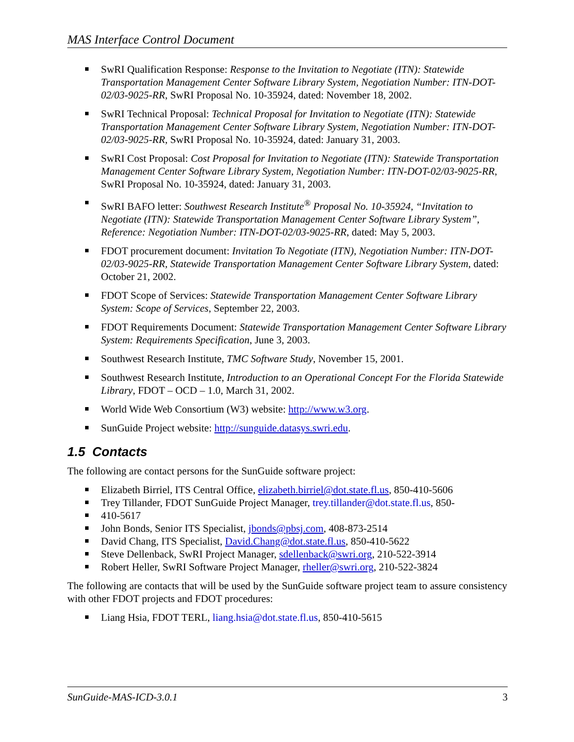MAS Interface Control Document
SwRI Qualification Response: Response to the Invitation to Negotiate (ITN): Statewide Transportation Management Center Software Library System, Negotiation Number: ITN-DOT-02/03-9025-RR, SwRI Proposal No. 10-35924, dated: November 18, 2002.
SwRI Technical Proposal: Technical Proposal for Invitation to Negotiate (ITN): Statewide Transportation Management Center Software Library System, Negotiation Number: ITN-DOT-02/03-9025-RR, SwRI Proposal No. 10-35924, dated: January 31, 2003.
SwRI Cost Proposal: Cost Proposal for Invitation to Negotiate (ITN): Statewide Transportation Management Center Software Library System, Negotiation Number: ITN-DOT-02/03-9025-RR, SwRI Proposal No. 10-35924, dated: January 31, 2003.
SwRI BAFO letter: Southwest Research Institute<sup>®</sup> Proposal No. 10-35924, “Invitation to Negotiate (ITN): Statewide Transportation Management Center Software Library System”, Reference: Negotiation Number: ITN-DOT-02/03-9025-RR, dated: May 5, 2003.
FDOT procurement document: Invitation To Negotiate (ITN), Negotiation Number: ITN-DOT-02/03-9025-RR, Statewide Transportation Management Center Software Library System, dated: October 21, 2002.
FDOT Scope of Services: Statewide Transportation Management Center Software Library System: Scope of Services, September 22, 2003.
FDOT Requirements Document: Statewide Transportation Management Center Software Library System: Requirements Specification, June 3, 2003.
Southwest Research Institute, TMC Software Study, November 15, 2001.
Southwest Research Institute, Introduction to an Operational Concept For the Florida Statewide Library, FDOT – OCD – 1.0, March 31, 2002.
World Wide Web Consortium (W3) website: http://www.w3.org.
SunGuide Project website: http://sunguide.datasys.swri.edu.
1.5 Contacts
The following are contact persons for the SunGuide software project:
Elizabeth Birriel, ITS Central Office, elizabeth.birriel@dot.state.fl.us, 850-410-5606
Trey Tillander, FDOT SunGuide Project Manager, trey.tillander@dot.state.fl.us, 850-
410-5617
John Bonds, Senior ITS Specialist, jbonds@pbsj.com, 408-873-2514
David Chang, ITS Specialist, David.Chang@dot.state.fl.us, 850-410-5622
Steve Dellenback, SwRI Project Manager, sdellenback@swri.org, 210-522-3914
Robert Heller, SwRI Software Project Manager, rheller@swri.org, 210-522-3824
The following are contacts that will be used by the SunGuide software project team to assure consistency with other FDOT projects and FDOT procedures:
Liang Hsia, FDOT TERL, liang.hsia@dot.state.fl.us, 850-410-5615
SunGuide-MAS-ICD-3.0.1 3